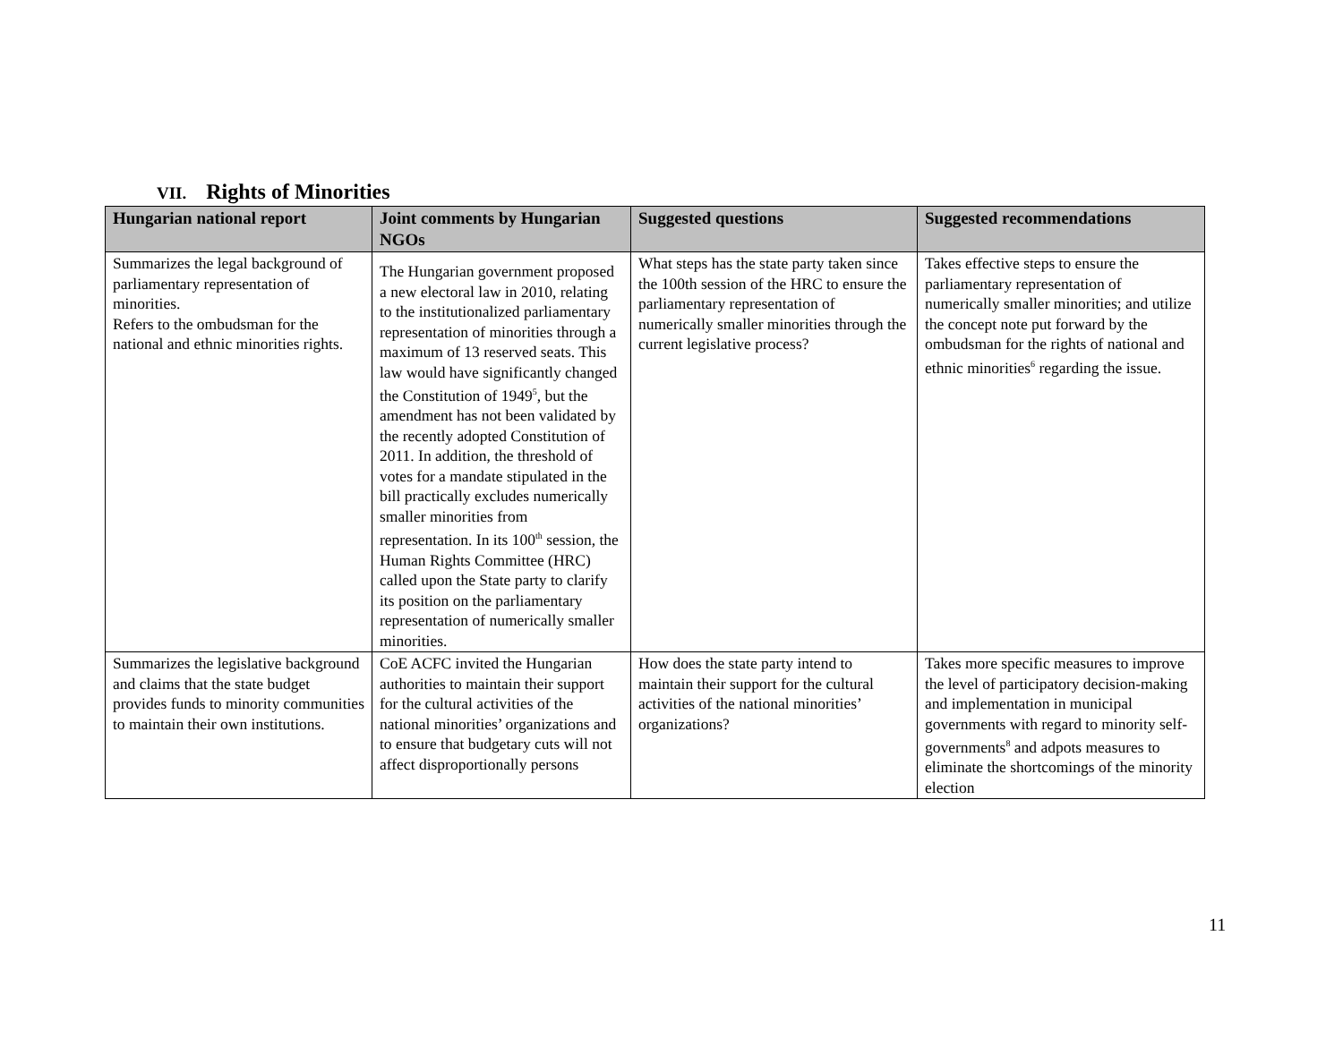VII. Rights of Minorities
| Hungarian national report | Joint comments by Hungarian NGOs | Suggested questions | Suggested recommendations |
| --- | --- | --- | --- |
| Summarizes the legal background of parliamentary representation of minorities. Refers to the ombudsman for the national and ethnic minorities rights. | The Hungarian government proposed a new electoral law in 2010, relating to the institutionalized parliamentary representation of minorities through a maximum of 13 reserved seats. This law would have significantly changed the Constitution of 1949<sup>5</sup>, but the amendment has not been validated by the recently adopted Constitution of 2011. In addition, the threshold of votes for a mandate stipulated in the bill practically excludes numerically smaller minorities from representation. In its 100<sup>th</sup> session, the Human Rights Committee (HRC) called upon the State party to clarify its position on the parliamentary representation of numerically smaller minorities. | What steps has the state party taken since the 100th session of the HRC to ensure the parliamentary representation of numerically smaller minorities through the current legislative process? | Takes effective steps to ensure the parliamentary representation of numerically smaller minorities; and utilize the concept note put forward by the ombudsman for the rights of national and ethnic minorities<sup>6</sup> regarding the issue. |
| Summarizes the legislative background and claims that the state budget provides funds to minority communities to maintain their own institutions. | CoE ACFC invited the Hungarian authorities to maintain their support for the cultural activities of the national minorities’ organizations and to ensure that budgetary cuts will not affect disproportionally persons | How does the state party intend to maintain their support for the cultural activities of the national minorities’ organizations? | Takes more specific measures to improve the level of participatory decision-making and implementation in municipal governments with regard to minority self-governments<sup>8</sup> and adpots measures to eliminate the shortcomings of the minority election |
11